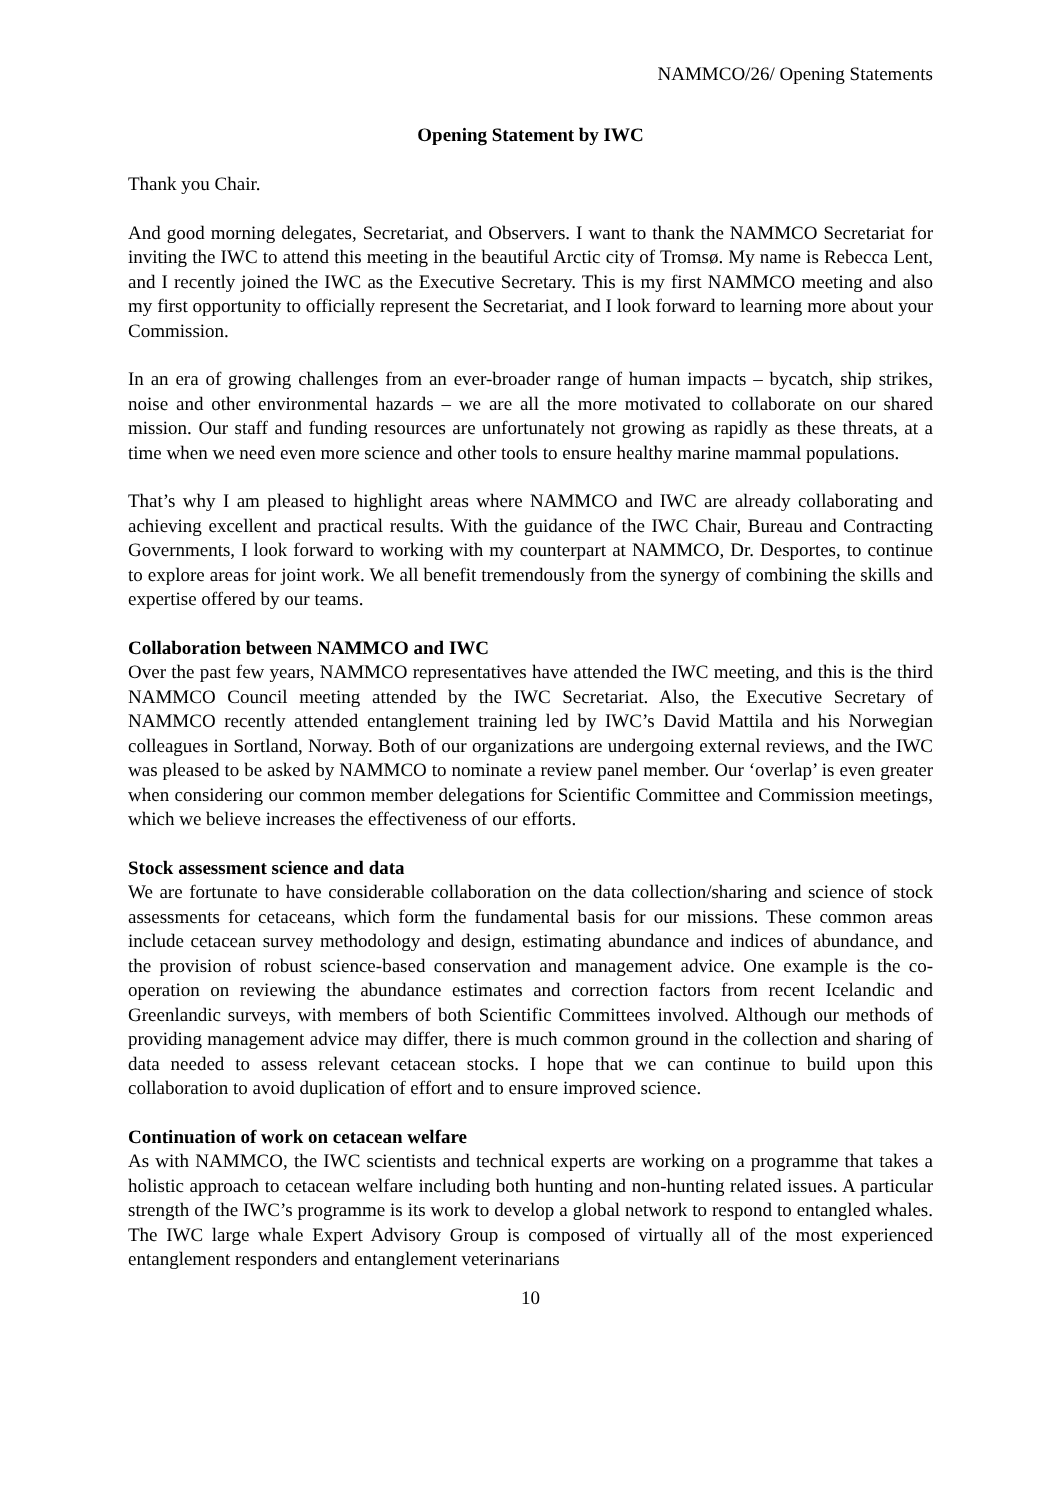NAMMCO/26/ Opening Statements
Opening Statement by IWC
Thank you Chair.
And good morning delegates, Secretariat, and Observers. I want to thank the NAMMCO Secretariat for inviting the IWC to attend this meeting in the beautiful Arctic city of Tromsø. My name is Rebecca Lent, and I recently joined the IWC as the Executive Secretary. This is my first NAMMCO meeting and also my first opportunity to officially represent the Secretariat, and I look forward to learning more about your Commission.
In an era of growing challenges from an ever-broader range of human impacts – bycatch, ship strikes, noise and other environmental hazards – we are all the more motivated to collaborate on our shared mission. Our staff and funding resources are unfortunately not growing as rapidly as these threats, at a time when we need even more science and other tools to ensure healthy marine mammal populations.
That’s why I am pleased to highlight areas where NAMMCO and IWC are already collaborating and achieving excellent and practical results. With the guidance of the IWC Chair, Bureau and Contracting Governments, I look forward to working with my counterpart at NAMMCO, Dr. Desportes, to continue to explore areas for joint work. We all benefit tremendously from the synergy of combining the skills and expertise offered by our teams.
Collaboration between NAMMCO and IWC
Over the past few years, NAMMCO representatives have attended the IWC meeting, and this is the third NAMMCO Council meeting attended by the IWC Secretariat. Also, the Executive Secretary of NAMMCO recently attended entanglement training led by IWC’s David Mattila and his Norwegian colleagues in Sortland, Norway. Both of our organizations are undergoing external reviews, and the IWC was pleased to be asked by NAMMCO to nominate a review panel member. Our ‘overlap’ is even greater when considering our common member delegations for Scientific Committee and Commission meetings, which we believe increases the effectiveness of our efforts.
Stock assessment science and data
We are fortunate to have considerable collaboration on the data collection/sharing and science of stock assessments for cetaceans, which form the fundamental basis for our missions. These common areas include cetacean survey methodology and design, estimating abundance and indices of abundance, and the provision of robust science-based conservation and management advice. One example is the co-operation on reviewing the abundance estimates and correction factors from recent Icelandic and Greenlandic surveys, with members of both Scientific Committees involved. Although our methods of providing management advice may differ, there is much common ground in the collection and sharing of data needed to assess relevant cetacean stocks. I hope that we can continue to build upon this collaboration to avoid duplication of effort and to ensure improved science.
Continuation of work on cetacean welfare
As with NAMMCO, the IWC scientists and technical experts are working on a programme that takes a holistic approach to cetacean welfare including both hunting and non-hunting related issues. A particular strength of the IWC’s programme is its work to develop a global network to respond to entangled whales. The IWC large whale Expert Advisory Group is composed of virtually all of the most experienced entanglement responders and entanglement veterinarians
10